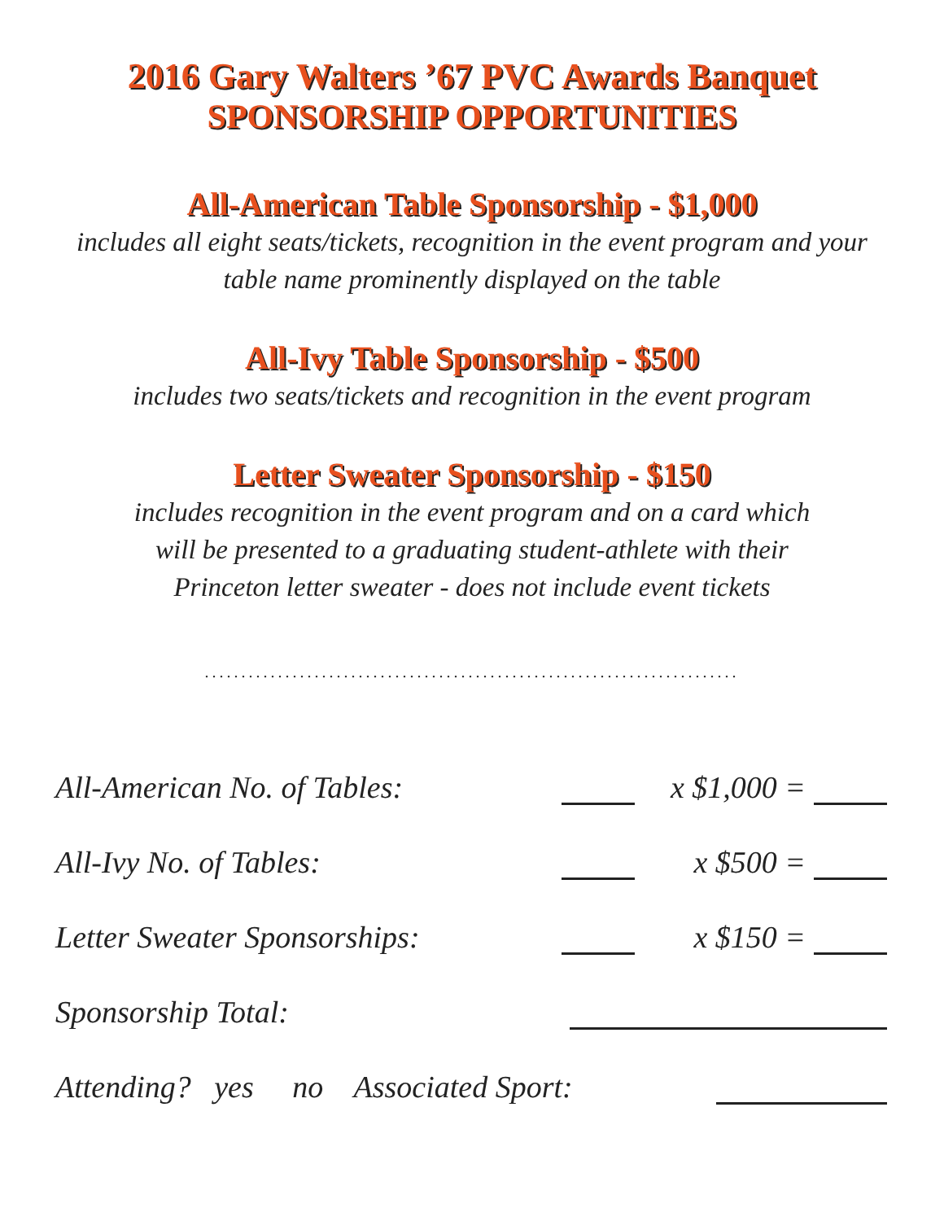2016 Gary Walters ’67 PVC Awards Banquet
SPONSORSHIP OPPORTUNITIES
All-American Table Sponsorship - $1,000
includes all eight seats/tickets, recognition in the event program and your
table name prominently displayed on the table
All-Ivy Table Sponsorship - $500
includes two seats/tickets and recognition in the event program
Letter Sweater Sponsorship - $150
includes recognition in the event program and on a card which
will be presented to a graduating student-athlete with their
Princeton letter sweater - does not include event tickets
.........................................................................
All-American No. of Tables: x $1,000 =
All-Ivy No. of Tables: x $500 =
Letter Sweater Sponsorships: x $150 =
Sponsorship Total:
Attending? yes no Associated Sport: